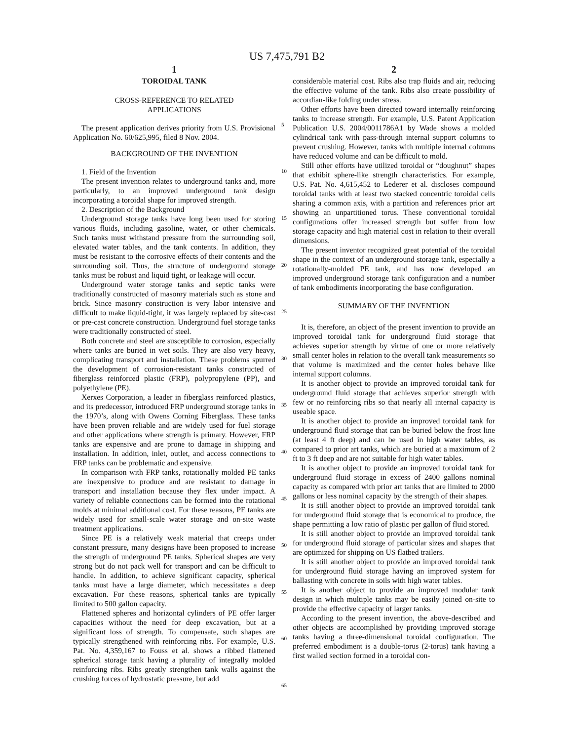US 7,475,791 B2
1
TOROIDAL TANK
CROSS-REFERENCE TO RELATED
APPLICATIONS
The present application derives priority from U.S. Provisional Application No. 60/625,995, filed 8 Nov. 2004.
BACKGROUND OF THE INVENTION
1. Field of the Invention
The present invention relates to underground tanks and, more particularly, to an improved underground tank design incorporating a toroidal shape for improved strength.
2. Description of the Background
Underground storage tanks have long been used for storing various fluids, including gasoline, water, or other chemicals. Such tanks must withstand pressure from the surrounding soil, elevated water tables, and the tank contents. In addition, they must be resistant to the corrosive effects of their contents and the surrounding soil. Thus, the structure of underground storage tanks must be robust and liquid tight, or leakage will occur.
Underground water storage tanks and septic tanks were traditionally constructed of masonry materials such as stone and brick. Since masonry construction is very labor intensive and difficult to make liquid-tight, it was largely replaced by site-cast or pre-cast concrete construction. Underground fuel storage tanks were traditionally constructed of steel.
Both concrete and steel are susceptible to corrosion, especially where tanks are buried in wet soils. They are also very heavy, complicating transport and installation. These problems spurred the development of corrosion-resistant tanks constructed of fiberglass reinforced plastic (FRP), polypropylene (PP), and polyethylene (PE).
Xerxes Corporation, a leader in fiberglass reinforced plastics, and its predecessor, introduced FRP underground storage tanks in the 1970’s, along with Owens Corning Fiberglass. These tanks have been proven reliable and are widely used for fuel storage and other applications where strength is primary. However, FRP tanks are expensive and are prone to damage in shipping and installation. In addition, inlet, outlet, and access connections to FRP tanks can be problematic and expensive.
In comparison with FRP tanks, rotationally molded PE tanks are inexpensive to produce and are resistant to damage in transport and installation because they flex under impact. A variety of reliable connections can be formed into the rotational molds at minimal additional cost. For these reasons, PE tanks are widely used for small-scale water storage and on-site waste treatment applications.
Since PE is a relatively weak material that creeps under constant pressure, many designs have been proposed to increase the strength of underground PE tanks. Spherical shapes are very strong but do not pack well for transport and can be difficult to handle. In addition, to achieve significant capacity, spherical tanks must have a large diameter, which necessitates a deep excavation. For these reasons, spherical tanks are typically limited to 500 gallon capacity.
Flattened spheres and horizontal cylinders of PE offer larger capacities without the need for deep excavation, but at a significant loss of strength. To compensate, such shapes are typically strengthened with reinforcing ribs. For example, U.S. Pat. No. 4,359,167 to Fouss et al. shows a ribbed flattened spherical storage tank having a plurality of integrally molded reinforcing ribs. Ribs greatly strengthen tank walls against the crushing forces of hydrostatic pressure, but add
2
considerable material cost. Ribs also trap fluids and air, reducing the effective volume of the tank. Ribs also create possibility of accordian-like folding under stress.
Other efforts have been directed toward internally reinforcing tanks to increase strength. For example, U.S. Patent Application Publication U.S. 2004/0011786A1 by Wade shows a molded cylindrical tank with pass-through internal support columns to prevent crushing. However, tanks with multiple internal columns have reduced volume and can be difficult to mold.
Still other efforts have utilized toroidal or “doughnut” shapes that exhibit sphere-like strength characteristics. For example, U.S. Pat. No. 4,615,452 to Lederer et al. discloses compound toroidal tanks with at least two stacked concentric toroidal cells sharing a common axis, with a partition and references prior art showing an unpartitioned torus. These conventional toroidal configurations offer increased strength but suffer from low storage capacity and high material cost in relation to their overall dimensions.
The present inventor recognized great potential of the toroidal shape in the context of an underground storage tank, especially a rotationally-molded PE tank, and has now developed an improved underground storage tank configuration and a number of tank embodiments incorporating the base configuration.
SUMMARY OF THE INVENTION
It is, therefore, an object of the present invention to provide an improved toroidal tank for underground fluid storage that achieves superior strength by virtue of one or more relatively small center holes in relation to the overall tank measurements so that volume is maximized and the center holes behave like internal support columns.
It is another object to provide an improved toroidal tank for underground fluid storage that achieves superior strength with few or no reinforcing ribs so that nearly all internal capacity is useable space.
It is another object to provide an improved toroidal tank for underground fluid storage that can be buried below the frost line (at least 4 ft deep) and can be used in high water tables, as compared to prior art tanks, which are buried at a maximum of 2 ft to 3 ft deep and are not suitable for high water tables.
It is another object to provide an improved toroidal tank for underground fluid storage in excess of 2400 gallons nominal capacity as compared with prior art tanks that are limited to 2000 gallons or less nominal capacity by the strength of their shapes.
It is still another object to provide an improved toroidal tank for underground fluid storage that is economical to produce, the shape permitting a low ratio of plastic per gallon of fluid stored.
It is still another object to provide an improved toroidal tank for underground fluid storage of particular sizes and shapes that are optimized for shipping on US flatbed trailers.
It is still another object to provide an improved toroidal tank for underground fluid storage having an improved system for ballasting with concrete in soils with high water tables.
It is another object to provide an improved modular tank design in which multiple tanks may be easily joined on-site to provide the effective capacity of larger tanks.
According to the present invention, the above-described and other objects are accomplished by providing improved storage tanks having a three-dimensional toroidal configuration. The preferred embodiment is a double-torus (2-torus) tank having a first walled section formed in a toroidal con-
5
10
15
20
25
30
35
40
45
50
55
60
65